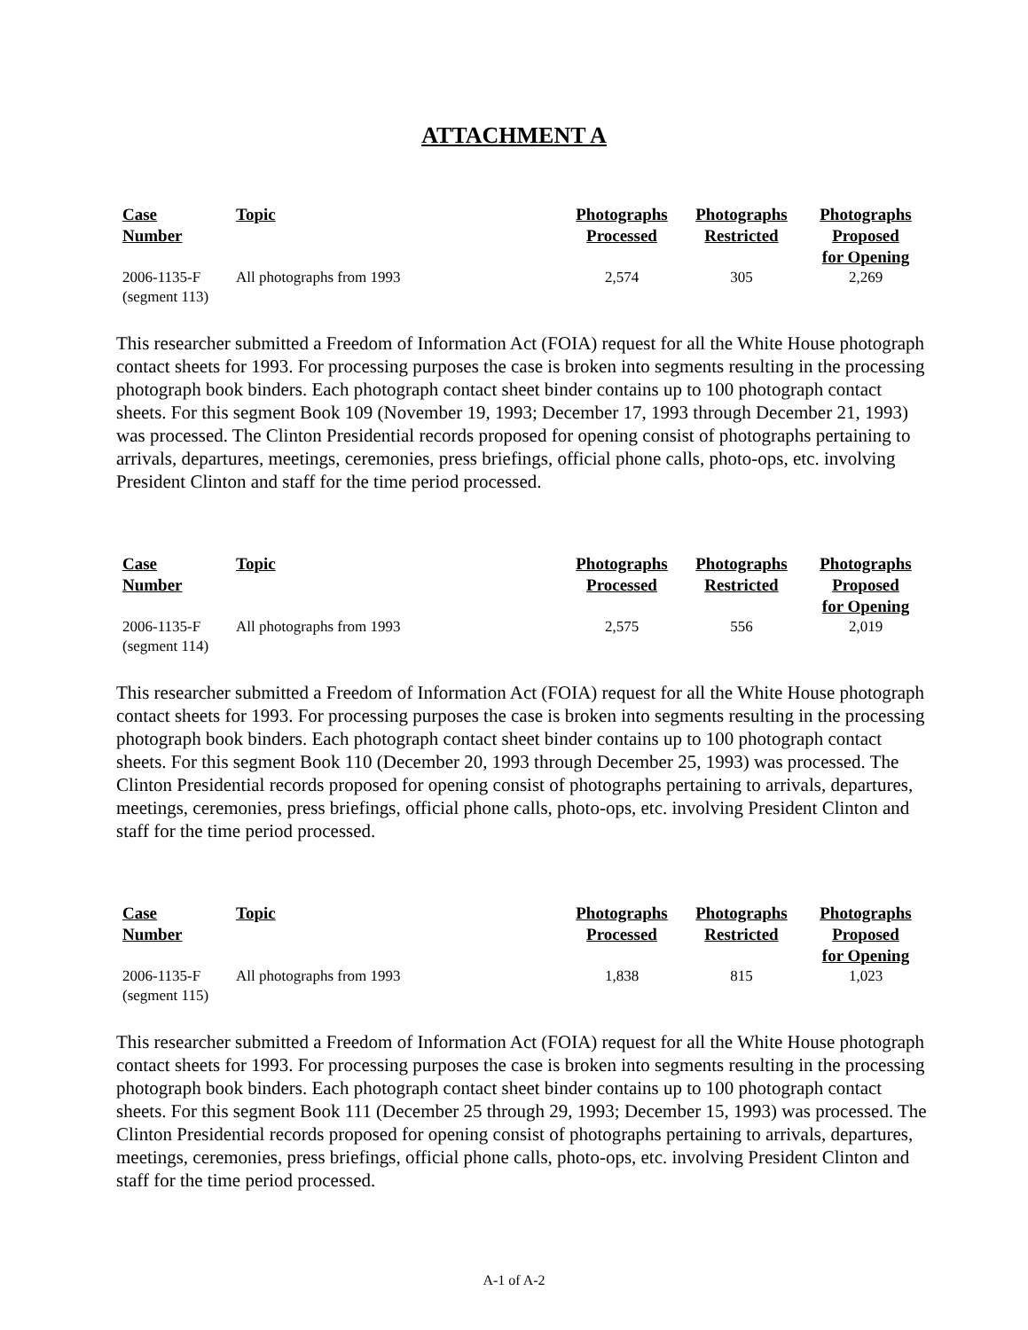ATTACHMENT A
| Case Number | Topic | Photographs Processed | Photographs Restricted | Photographs Proposed for Opening |
| --- | --- | --- | --- | --- |
| 2006-1135-F (segment 113) | All photographs from 1993 | 2,574 | 305 | 2,269 |
This researcher submitted a Freedom of Information Act (FOIA) request for all the White House photograph contact sheets for 1993. For processing purposes the case is broken into segments resulting in the processing photograph book binders. Each photograph contact sheet binder contains up to 100 photograph contact sheets. For this segment Book 109 (November 19, 1993; December 17, 1993 through December 21, 1993) was processed. The Clinton Presidential records proposed for opening consist of photographs pertaining to arrivals, departures, meetings, ceremonies, press briefings, official phone calls, photo-ops, etc. involving President Clinton and staff for the time period processed.
| Case Number | Topic | Photographs Processed | Photographs Restricted | Photographs Proposed for Opening |
| --- | --- | --- | --- | --- |
| 2006-1135-F (segment 114) | All photographs from 1993 | 2,575 | 556 | 2,019 |
This researcher submitted a Freedom of Information Act (FOIA) request for all the White House photograph contact sheets for 1993. For processing purposes the case is broken into segments resulting in the processing photograph book binders. Each photograph contact sheet binder contains up to 100 photograph contact sheets. For this segment Book 110 (December 20, 1993 through December 25, 1993) was processed. The Clinton Presidential records proposed for opening consist of photographs pertaining to arrivals, departures, meetings, ceremonies, press briefings, official phone calls, photo-ops, etc. involving President Clinton and staff for the time period processed.
| Case Number | Topic | Photographs Processed | Photographs Restricted | Photographs Proposed for Opening |
| --- | --- | --- | --- | --- |
| 2006-1135-F (segment 115) | All photographs from 1993 | 1,838 | 815 | 1,023 |
This researcher submitted a Freedom of Information Act (FOIA) request for all the White House photograph contact sheets for 1993. For processing purposes the case is broken into segments resulting in the processing photograph book binders. Each photograph contact sheet binder contains up to 100 photograph contact sheets. For this segment Book 111 (December 25 through 29, 1993; December 15, 1993) was processed. The Clinton Presidential records proposed for opening consist of photographs pertaining to arrivals, departures, meetings, ceremonies, press briefings, official phone calls, photo-ops, etc. involving President Clinton and staff for the time period processed.
A-1 of A-2